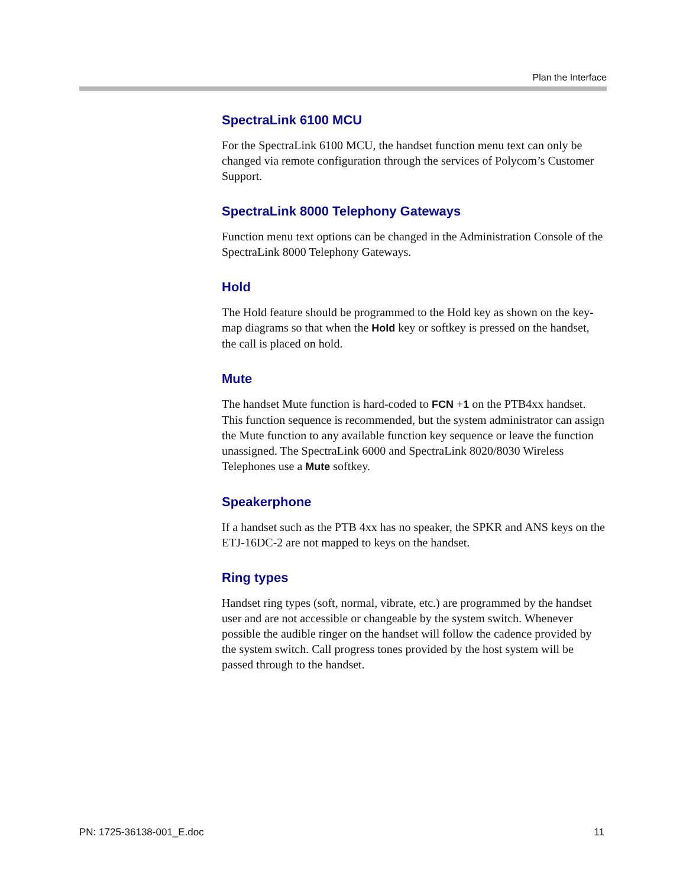Plan the Interface
SpectraLink 6100 MCU
For the SpectraLink 6100 MCU, the handset function menu text can only be changed via remote configuration through the services of Polycom’s Customer Support.
SpectraLink 8000 Telephony Gateways
Function menu text options can be changed in the Administration Console of the SpectraLink 8000 Telephony Gateways.
Hold
The Hold feature should be programmed to the Hold key as shown on the key-map diagrams so that when the Hold key or softkey is pressed on the handset, the call is placed on hold.
Mute
The handset Mute function is hard-coded to FCN +1 on the PTB4xx handset. This function sequence is recommended, but the system administrator can assign the Mute function to any available function key sequence or leave the function unassigned. The SpectraLink 6000 and SpectraLink 8020/8030 Wireless Telephones use a Mute softkey.
Speakerphone
If a handset such as the PTB 4xx has no speaker, the SPKR and ANS keys on the ETJ-16DC-2 are not mapped to keys on the handset.
Ring types
Handset ring types (soft, normal, vibrate, etc.) are programmed by the handset user and are not accessible or changeable by the system switch. Whenever possible the audible ringer on the handset will follow the cadence provided by the system switch. Call progress tones provided by the host system will be passed through to the handset.
PN: 1725-36138-001_E.doc 11